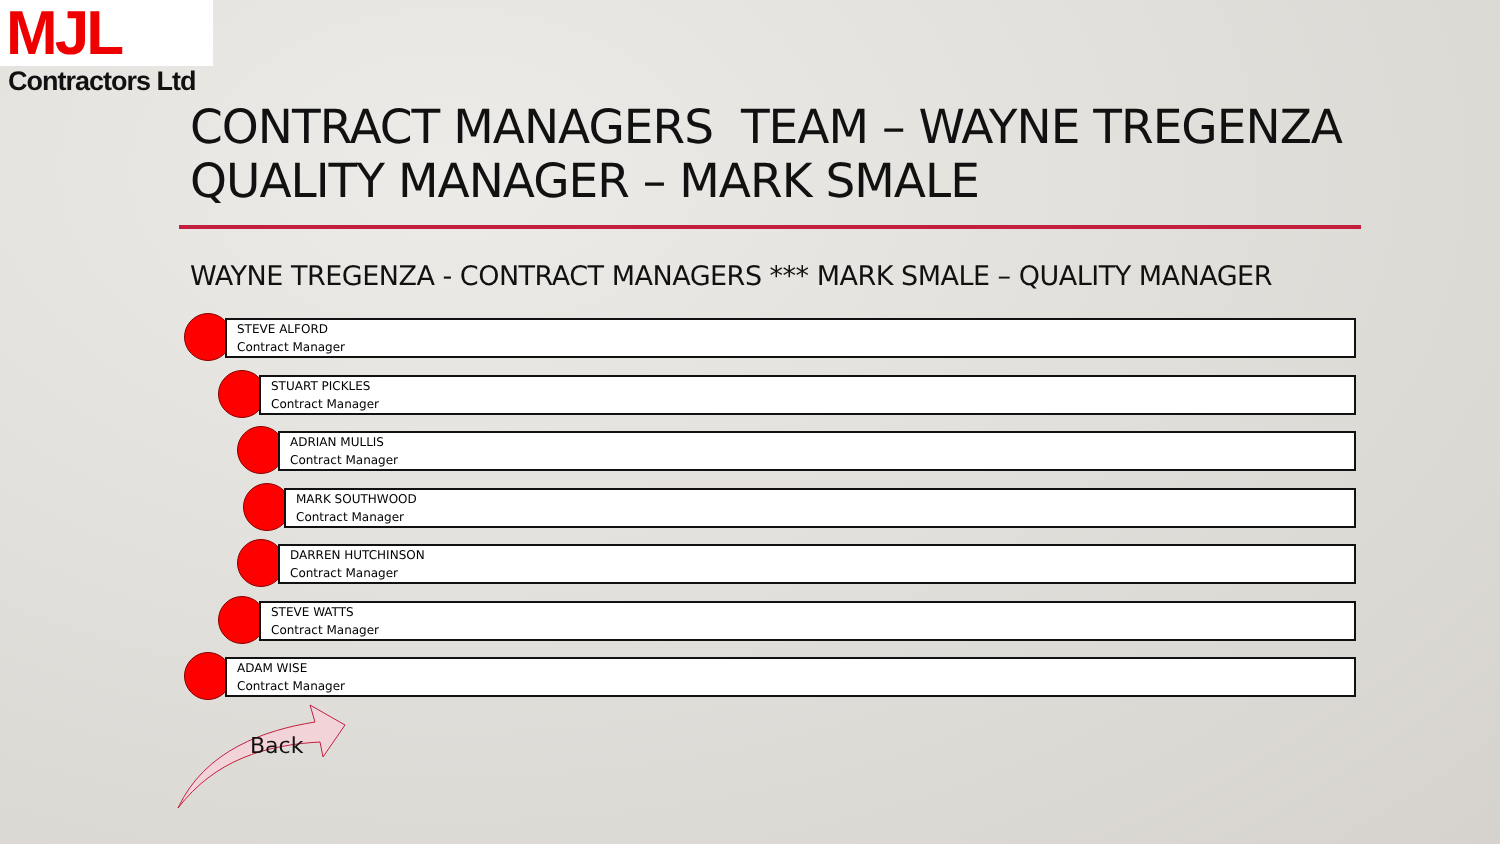MJL
Contractors Ltd
CONTRACT MANAGERS TEAM – WAYNE TREGENZA
QUALITY MANAGER – MARK SMALE
WAYNE TREGENZA - CONTRACT MANAGERS *** MARK SMALE – QUALITY MANAGER
STEVE ALFORD
Contract Manager
STUART PICKLES
Contract Manager
ADRIAN MULLIS
Contract Manager
MARK SOUTHWOOD
Contract Manager
DARREN HUTCHINSON
Contract Manager
STEVE WATTS
Contract Manager
ADAM WISE
Contract Manager
Back